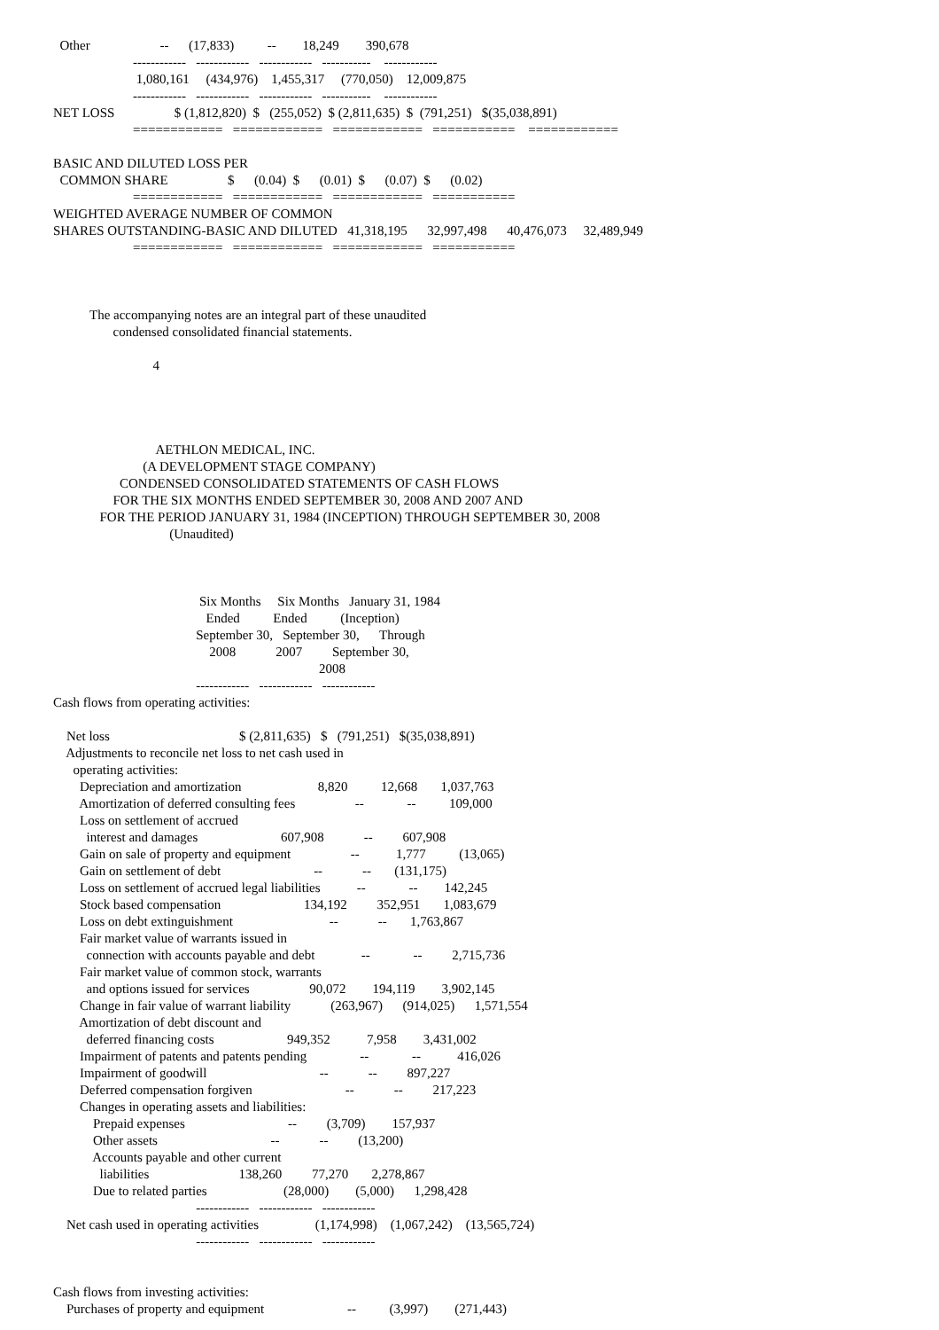Other                     --      (17,833)          --        18,249        390,678
                        ------------   ------------   ------------   -----------    ------------
                         1,080,161     (434,976)    1,455,317     (770,050)    12,009,875
                        ------------   ------------   ------------   -----------    ------------
NET LOSS                  $ (1,812,820)  $   (255,052)  $ (2,811,635)  $  (791,251)   $(35,038,891)
                        ============   ============   ============   ===========    ============

BASIC AND DILUTED LOSS PER
  COMMON SHARE                  $      (0.04)  $      (0.01)  $      (0.07)  $      (0.02)
                        ============   ============   ============   ===========
WEIGHTED AVERAGE NUMBER OF COMMON
SHARES OUTSTANDING-BASIC AND DILUTED   41,318,195      32,997,498      40,476,073     32,489,949
                        ============   ============   ============   ===========



           The accompanying notes are an integral part of these unaudited
                  condensed consolidated financial statements.

                              4




                               AETHLON MEDICAL, INC.
                           (A DEVELOPMENT STAGE COMPANY)
                    CONDENSED CONSOLIDATED STATEMENTS OF CASH FLOWS
                  FOR THE SIX MONTHS ENDED SEPTEMBER 30, 2008 AND 2007 AND
              FOR THE PERIOD JANUARY 31, 1984 (INCEPTION) THROUGH SEPTEMBER 30, 2008
                                   (Unaudited)



                                            Six Months     Six Months   January 31, 1984
                                              Ended          Ended          (Inception)
                                           September 30,   September 30,      Through
                                               2008            2007         September 30,
                                                                                2008
                                           ------------   ------------   ------------
Cash flows from operating activities:

    Net loss                                       $ (2,811,635)   $   (791,251)   $(35,038,891)
    Adjustments to reconcile net loss to net cash used in
      operating activities:
        Depreciation and amortization                       8,820          12,668       1,037,763
        Amortization of deferred consulting fees                  --             --          109,000
        Loss on settlement of accrued
          interest and damages                         607,908            --         607,908
        Gain on sale of property and equipment                  --           1,777          (13,065)
        Gain on settlement of debt                            --            --       (131,175)
        Loss on settlement of accrued legal liabilities           --             --        142,245
        Stock based compensation                         134,192         352,951       1,083,679
        Loss on debt extinguishment                             --            --       1,763,867
        Fair market value of warrants issued in
          connection with accounts payable and debt              --             --         2,715,736
        Fair market value of common stock, warrants
          and options issued for services                  90,072        194,119        3,902,145
        Change in fair value of warrant liability            (263,967)      (914,025)      1,571,554
        Amortization of debt discount and
          deferred financing costs                      949,352           7,958        3,431,002
        Impairment of patents and patents pending                --             --           416,026
        Impairment of goodwill                                  --            --         897,227
        Deferred compensation forgiven                            --            --         217,223
        Changes in operating assets and liabilities:
            Prepaid expenses                               --         (3,709)        157,937
            Other assets                                  --            --         (13,200)
            Accounts payable and other current
              liabilities                           138,260         77,270       2,278,867
            Due to related parties                       (28,000)        (5,000)      1,298,428
                                           ------------   ------------   ------------
    Net cash used in operating activities                 (1,174,998)    (1,067,242)    (13,565,724)
                                           ------------   ------------   ------------


Cash flows from investing activities:
    Purchases of property and equipment                         --          (3,997)        (271,443)